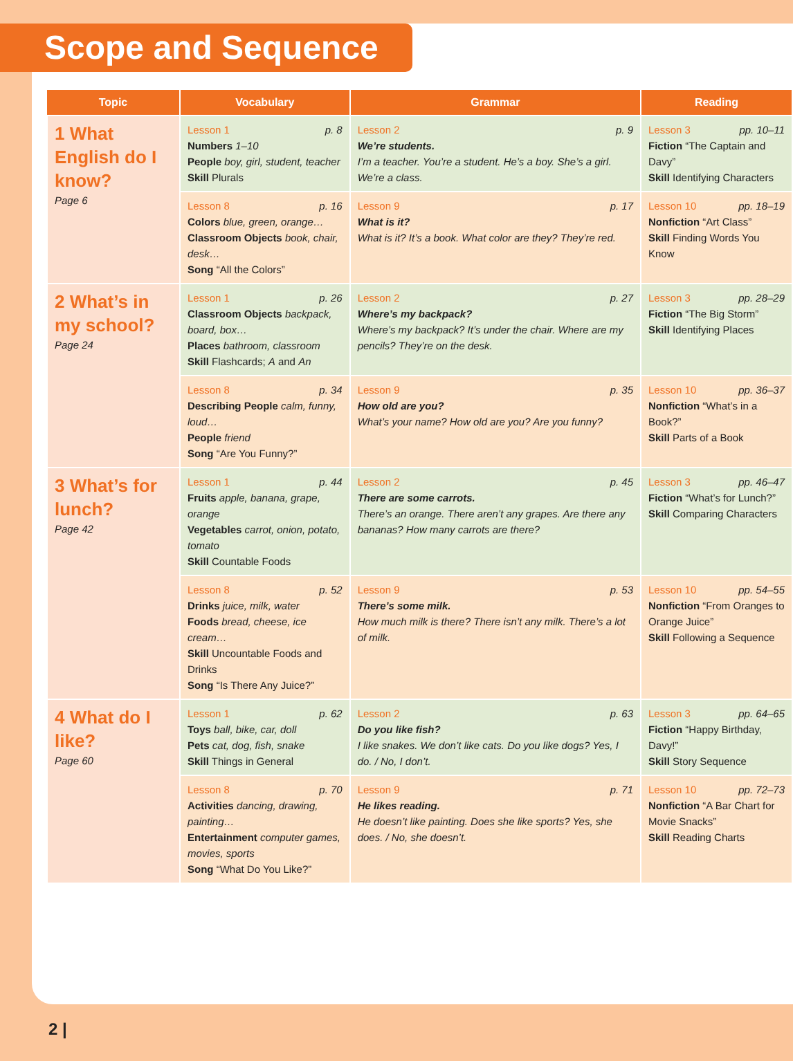Scope and Sequence
| Topic | Vocabulary | Grammar | Reading |
| --- | --- | --- | --- |
| 1 What English do I know? Page 6 | Lesson 1 p. 8 Numbers 1–10 People boy, girl, student, teacher Skill Plurals | Lesson 2 p. 9 We’re students. I’m a teacher. You’re a student. He’s a boy. She’s a girl. We’re a class. | Lesson 3 pp. 10–11 Fiction “The Captain and Davy” Skill Identifying Characters |
| | Lesson 8 p. 16 Colors blue, green, orange… Classroom Objects book, chair, desk… Song “All the Colors” | Lesson 9 p. 17 What is it? What is it? It’s a book. What color are they? They’re red. | Lesson 10 pp. 18–19 Nonfiction “Art Class” Skill Finding Words You Know |
| 2 What’s in my school? Page 24 | Lesson 1 p. 26 Classroom Objects backpack, board, box… Places bathroom, classroom Skill Flashcards; A and An | Lesson 2 p. 27 Where’s my backpack? Where’s my backpack? It’s under the chair. Where are my pencils? They’re on the desk. | Lesson 3 pp. 28–29 Fiction “The Big Storm” Skill Identifying Places |
| | Lesson 8 p. 34 Describing People calm, funny, loud… People friend Song “Are You Funny?” | Lesson 9 p. 35 How old are you? What’s your name? How old are you? Are you funny? | Lesson 10 pp. 36–37 Nonfiction “What’s in a Book?” Skill Parts of a Book |
| 3 What’s for lunch? Page 42 | Lesson 1 p. 44 Fruits apple, banana, grape, orange Vegetables carrot, onion, potato, tomato Skill Countable Foods | Lesson 2 p. 45 There are some carrots. There’s an orange. There aren’t any grapes. Are there any bananas? How many carrots are there? | Lesson 3 pp. 46–47 Fiction “What’s for Lunch?” Skill Comparing Characters |
| | Lesson 8 p. 52 Drinks juice, milk, water Foods bread, cheese, ice cream… Skill Uncountable Foods and Drinks Song “Is There Any Juice?” | Lesson 9 p. 53 There’s some milk. How much milk is there? There isn’t any milk. There’s a lot of milk. | Lesson 10 pp. 54–55 Nonfiction “From Oranges to Orange Juice” Skill Following a Sequence |
| 4 What do I like? Page 60 | Lesson 1 p. 62 Toys ball, bike, car, doll Pets cat, dog, fish, snake Skill Things in General | Lesson 2 p. 63 Do you like fish? I like snakes. We don’t like cats. Do you like dogs? Yes, I do. / No, I don’t. | Lesson 3 pp. 64–65 Fiction “Happy Birthday, Davy!” Skill Story Sequence |
| | Lesson 8 p. 70 Activities dancing, drawing, painting… Entertainment computer games, movies, sports Song “What Do You Like?” | Lesson 9 p. 71 He likes reading. He doesn’t like painting. Does she like sports? Yes, she does. / No, she doesn’t. | Lesson 10 pp. 72–73 Nonfiction “A Bar Chart for Movie Snacks” Skill Reading Charts |
2 |